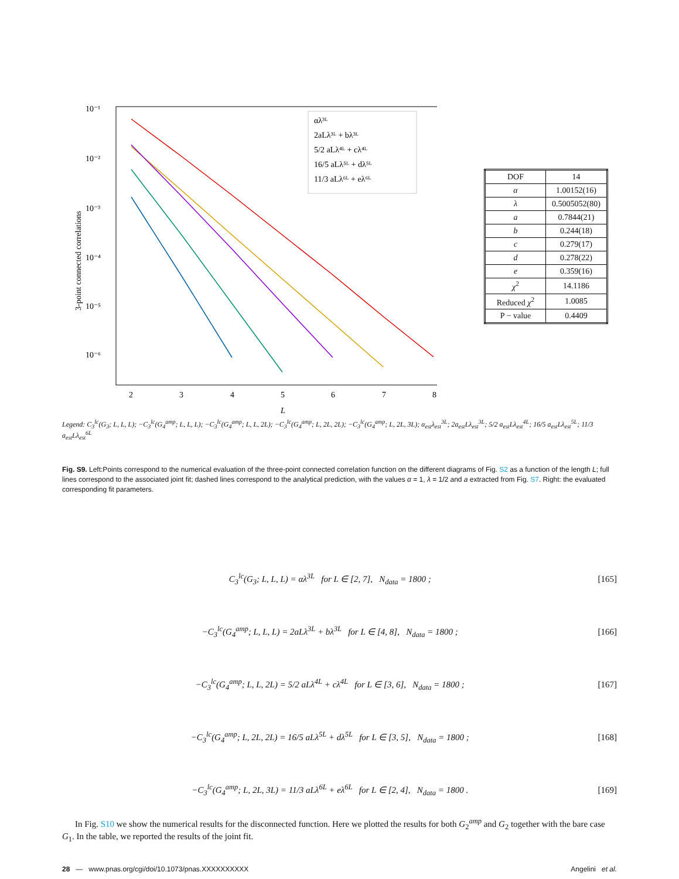10⁻¹
10⁻²
10⁻³
10⁻⁴
10⁻⁵
10⁻⁶
2
3
4
5
6
7
8
L
3-point connected correlations
αλ³ᴸ
2aLλ³ᴸ + bλ³ᴸ
5/2 aLλ⁴ᴸ + cλ⁴ᴸ
16/5 aLλ⁵ᴸ + dλ⁵ᴸ
11/3 aLλ⁶ᴸ + eλ⁶ᴸ
| DOF | 14 |
| α | 1.00152(16) |
| λ | 0.5005052(80) |
| a | 0.7844(21) |
| b | 0.244(18) |
| c | 0.279(17) |
| d | 0.278(22) |
| e | 0.359(16) |
| χ<sup>2</sup> | 14.1186 |
| Reduced χ<sup>2</sup> | 1.0085 |
| P − value | 0.4409 |
Legend: C<sub>3</sub><sup>lc</sup>(G<sub>3</sub>; L, L, L); −C<sub>3</sub><sup>lc</sup>(G<sub>4</sub><sup>amp</sup>; L, L, L); −C<sub>3</sub><sup>lc</sup>(G<sub>4</sub><sup>amp</sup>; L, L, 2L); −C<sub>3</sub><sup>lc</sup>(G<sub>4</sub><sup>amp</sup>; L, 2L, 2L); −C<sub>3</sub><sup>lc</sup>(G<sub>4</sub><sup>amp</sup>; L, 2L, 3L); α<sub>est</sub>λ<sub>est</sub><sup>3L</sup>; 2a<sub>est</sub>Lλ<sub>est</sub><sup>3L</sup>; 5/2 a<sub>est</sub>Lλ<sub>est</sub><sup>4L</sup>; 16/5 a<sub>est</sub>Lλ<sub>est</sub><sup>5L</sup>; 11/3 a<sub>est</sub>Lλ<sub>est</sub><sup>6L</sup>
Fig. S9. Left:Points correspond to the numerical evaluation of the three-point connected correlation function on the different diagrams of Fig. S2 as a function of the length L; full lines correspond to the associated joint fit; dashed lines correspond to the analytical prediction, with the values α = 1, λ = 1/2 and a extracted from Fig. S7. Right: the evaluated corresponding fit parameters.
C<sub>3</sub><sup>lc</sup>(G<sub>3</sub>; L, L, L) = αλ<sup>3L</sup> for L ∈ [2, 7], N<sub>data</sub> = 1800 ; [165]
−C<sub>3</sub><sup>lc</sup>(G<sub>4</sub><sup>amp</sup>; L, L, L) = 2aLλ<sup>3L</sup> + bλ<sup>3L</sup> for L ∈ [4, 8], N<sub>data</sub> = 1800 ; [166]
−C<sub>3</sub><sup>lc</sup>(G<sub>4</sub><sup>amp</sup>; L, L, 2L) = 5/2 aLλ<sup>4L</sup> + cλ<sup>4L</sup> for L ∈ [3, 6], N<sub>data</sub> = 1800 ; [167]
−C<sub>3</sub><sup>lc</sup>(G<sub>4</sub><sup>amp</sup>; L, 2L, 2L) = 16/5 aLλ<sup>5L</sup> + dλ<sup>5L</sup> for L ∈ [3, 5], N<sub>data</sub> = 1800 ; [168]
−C<sub>3</sub><sup>lc</sup>(G<sub>4</sub><sup>amp</sup>; L, 2L, 3L) = 11/3 aLλ<sup>6L</sup> + eλ<sup>6L</sup> for L ∈ [2, 4], N<sub>data</sub> = 1800 . [169]
In Fig. S10 we show the numerical results for the disconnected function. Here we plotted the results for both G<sub>2</sub><sup>amp</sup> and G<sub>2</sub> together with the bare case G<sub>1</sub>. In the table, we reported the results of the joint fit.
28 — www.pnas.org/cgi/doi/10.1073/pnas.XXXXXXXXXX Angelini et al.